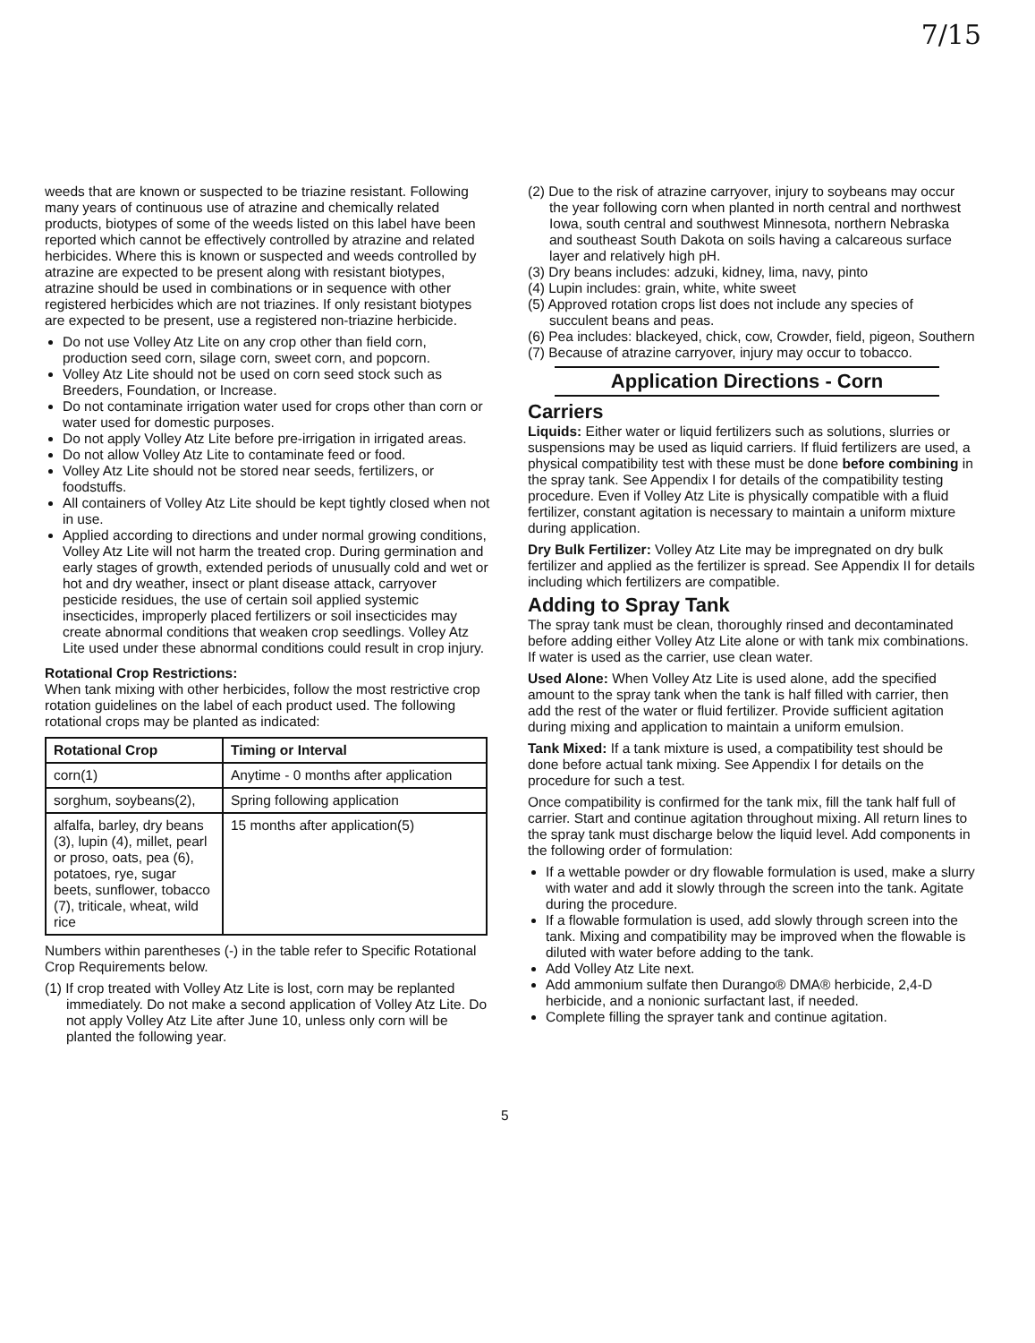7/15
weeds that are known or suspected to be triazine resistant. Following many years of continuous use of atrazine and chemically related products, biotypes of some of the weeds listed on this label have been reported which cannot be effectively controlled by atrazine and related herbicides. Where this is known or suspected and weeds controlled by atrazine are expected to be present along with resistant biotypes, atrazine should be used in combinations or in sequence with other registered herbicides which are not triazines. If only resistant biotypes are expected to be present, use a registered non-triazine herbicide.
Do not use Volley Atz Lite on any crop other than field corn, production seed corn, silage corn, sweet corn, and popcorn.
Volley Atz Lite should not be used on corn seed stock such as Breeders, Foundation, or Increase.
Do not contaminate irrigation water used for crops other than corn or water used for domestic purposes.
Do not apply Volley Atz Lite before pre-irrigation in irrigated areas.
Do not allow Volley Atz Lite to contaminate feed or food.
Volley Atz Lite should not be stored near seeds, fertilizers, or foodstuffs.
All containers of Volley Atz Lite should be kept tightly closed when not in use.
Applied according to directions and under normal growing conditions, Volley Atz Lite will not harm the treated crop. During germination and early stages of growth, extended periods of unusually cold and wet or hot and dry weather, insect or plant disease attack, carryover pesticide residues, the use of certain soil applied systemic insecticides, improperly placed fertilizers or soil insecticides may create abnormal conditions that weaken crop seedlings. Volley Atz Lite used under these abnormal conditions could result in crop injury.
Rotational Crop Restrictions:
When tank mixing with other herbicides, follow the most restrictive crop rotation guidelines on the label of each product used. The following rotational crops may be planted as indicated:
| Rotational Crop | Timing or Interval |
| --- | --- |
| corn(1) | Anytime - 0 months after application |
| sorghum, soybeans(2), | Spring following application |
| alfalfa, barley, dry beans (3), lupin (4), millet, pearl or proso, oats, pea (6), potatoes, rye, sugar beets, sunflower, tobacco (7), triticale, wheat, wild rice | 15 months after application(5) |
Numbers within parentheses (-) in the table refer to Specific Rotational Crop Requirements below.
(1) If crop treated with Volley Atz Lite is lost, corn may be replanted immediately. Do not make a second application of Volley Atz Lite. Do not apply Volley Atz Lite after June 10, unless only corn will be planted the following year.
(2) Due to the risk of atrazine carryover, injury to soybeans may occur the year following corn when planted in north central and northwest Iowa, south central and southwest Minnesota, northern Nebraska and southeast South Dakota on soils having a calcareous surface layer and relatively high pH.
(3) Dry beans includes: adzuki, kidney, lima, navy, pinto
(4) Lupin includes: grain, white, white sweet
(5) Approved rotation crops list does not include any species of succulent beans and peas.
(6) Pea includes: blackeyed, chick, cow, Crowder, field, pigeon, Southern
(7) Because of atrazine carryover, injury may occur to tobacco.
Application Directions - Corn
Carriers
Liquids: Either water or liquid fertilizers such as solutions, slurries or suspensions may be used as liquid carriers. If fluid fertilizers are used, a physical compatibility test with these must be done before combining in the spray tank. See Appendix I for details of the compatibility testing procedure. Even if Volley Atz Lite is physically compatible with a fluid fertilizer, constant agitation is necessary to maintain a uniform mixture during application.
Dry Bulk Fertilizer: Volley Atz Lite may be impregnated on dry bulk fertilizer and applied as the fertilizer is spread. See Appendix II for details including which fertilizers are compatible.
Adding to Spray Tank
The spray tank must be clean, thoroughly rinsed and decontaminated before adding either Volley Atz Lite alone or with tank mix combinations. If water is used as the carrier, use clean water.
Used Alone: When Volley Atz Lite is used alone, add the specified amount to the spray tank when the tank is half filled with carrier, then add the rest of the water or fluid fertilizer. Provide sufficient agitation during mixing and application to maintain a uniform emulsion.
Tank Mixed: If a tank mixture is used, a compatibility test should be done before actual tank mixing. See Appendix I for details on the procedure for such a test.
Once compatibility is confirmed for the tank mix, fill the tank half full of carrier. Start and continue agitation throughout mixing. All return lines to the spray tank must discharge below the liquid level. Add components in the following order of formulation:
If a wettable powder or dry flowable formulation is used, make a slurry with water and add it slowly through the screen into the tank. Agitate during the procedure.
If a flowable formulation is used, add slowly through screen into the tank. Mixing and compatibility may be improved when the flowable is diluted with water before adding to the tank.
Add Volley Atz Lite next.
Add ammonium sulfate then Durango® DMA® herbicide, 2,4-D herbicide, and a nonionic surfactant last, if needed.
Complete filling the sprayer tank and continue agitation.
5